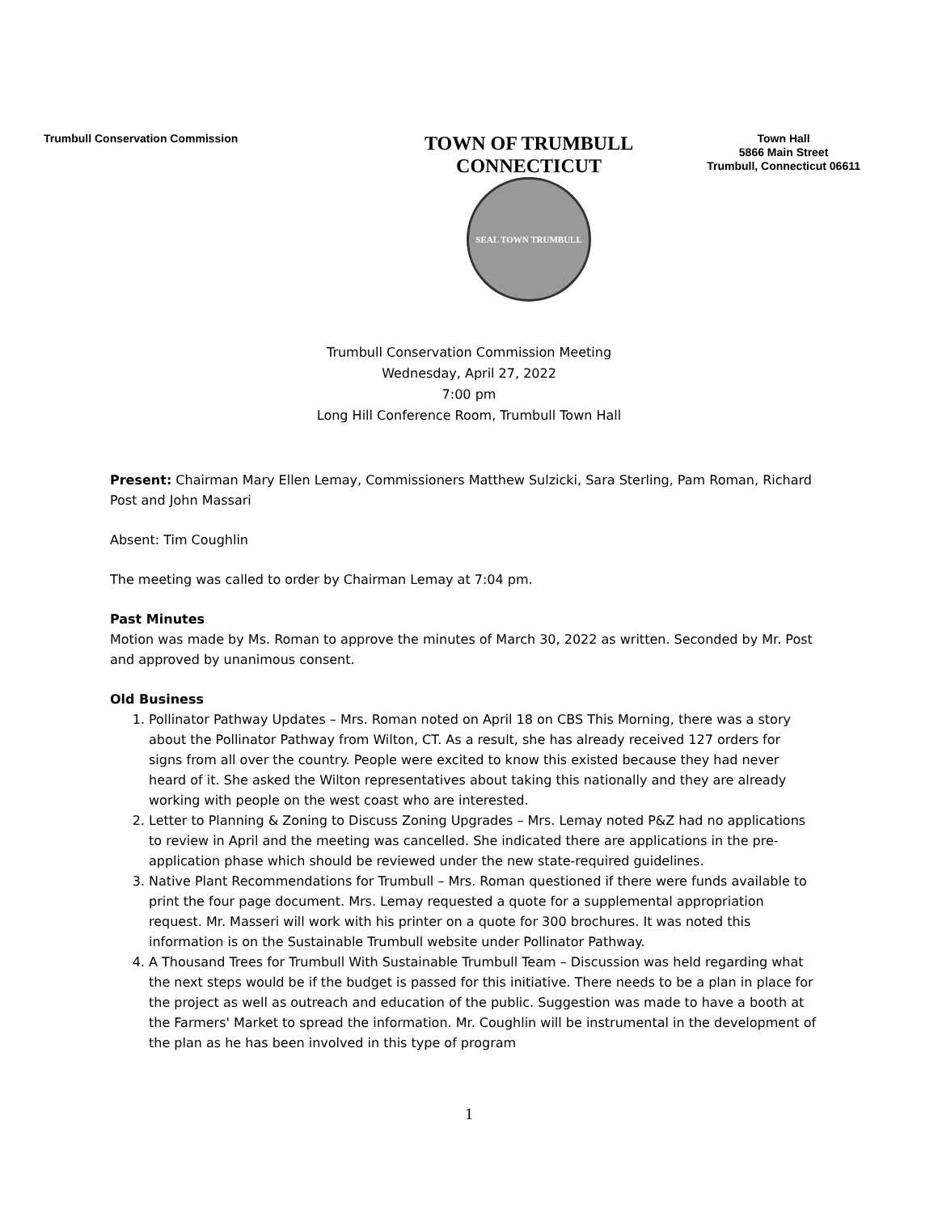Trumbull Conservation Commission
TOWN OF TRUMBULL
CONNECTICUT
SEAL TOWN TRUMBULL
Town Hall
5866 Main Street
Trumbull, Connecticut 06611
Trumbull Conservation Commission Meeting
Wednesday, April 27, 2022
7:00 pm
Long Hill Conference Room, Trumbull Town Hall
Present: Chairman Mary Ellen Lemay, Commissioners Matthew Sulzicki, Sara Sterling, Pam Roman, Richard Post and John Massari
Absent: Tim Coughlin
The meeting was called to order by Chairman Lemay at 7:04 pm.
Past Minutes
Motion was made by Ms. Roman to approve the minutes of March 30, 2022 as written. Seconded by Mr. Post and approved by unanimous consent.
Old Business
1. Pollinator Pathway Updates – Mrs. Roman noted on April 18 on CBS This Morning, there was a story about the Pollinator Pathway from Wilton, CT. As a result, she has already received 127 orders for signs from all over the country. People were excited to know this existed because they had never heard of it. She asked the Wilton representatives about taking this nationally and they are already working with people on the west coast who are interested.
2. Letter to Planning & Zoning to Discuss Zoning Upgrades – Mrs. Lemay noted P&Z had no applications to review in April and the meeting was cancelled. She indicated there are applications in the pre-application phase which should be reviewed under the new state-required guidelines.
3. Native Plant Recommendations for Trumbull – Mrs. Roman questioned if there were funds available to print the four page document. Mrs. Lemay requested a quote for a supplemental appropriation request. Mr. Masseri will work with his printer on a quote for 300 brochures. It was noted this information is on the Sustainable Trumbull website under Pollinator Pathway.
4. A Thousand Trees for Trumbull With Sustainable Trumbull Team – Discussion was held regarding what the next steps would be if the budget is passed for this initiative. There needs to be a plan in place for the project as well as outreach and education of the public. Suggestion was made to have a booth at the Farmers' Market to spread the information. Mr. Coughlin will be instrumental in the development of the plan as he has been involved in this type of program
1